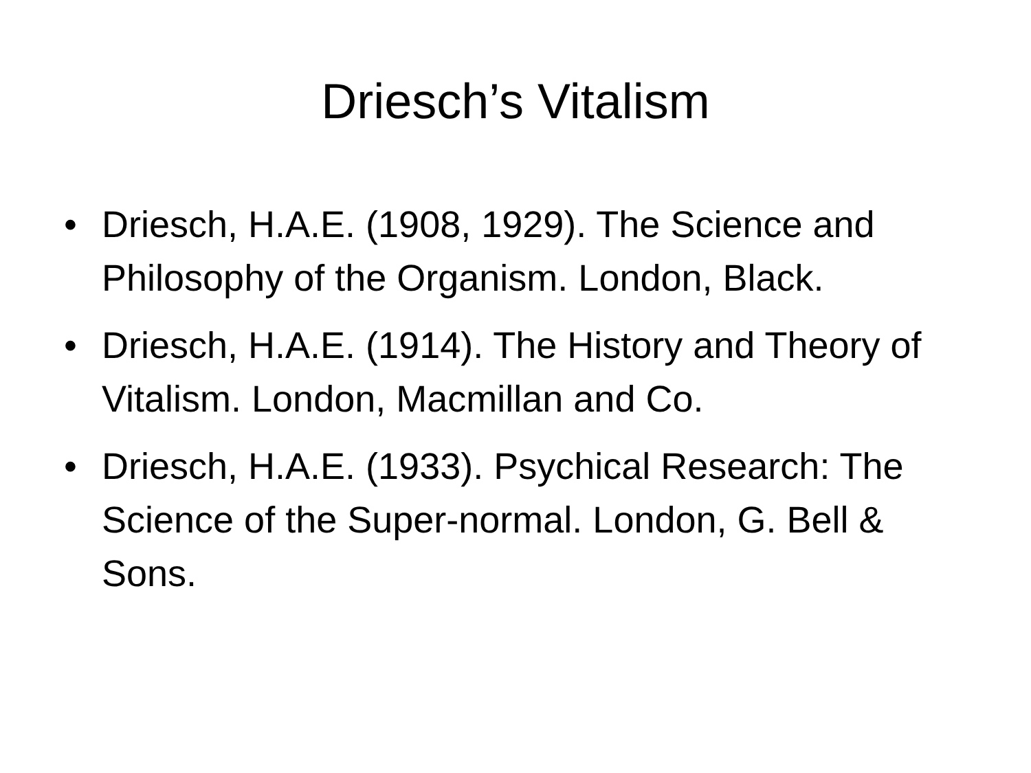Driesch’s Vitalism
• Driesch, H.A.E. (1908, 1929). The Science and Philosophy of the Organism. London, Black.
• Driesch, H.A.E. (1914). The History and Theory of Vitalism. London, Macmillan and Co.
• Driesch, H.A.E. (1933). Psychical Research: The Science of the Super-normal. London, G. Bell & Sons.